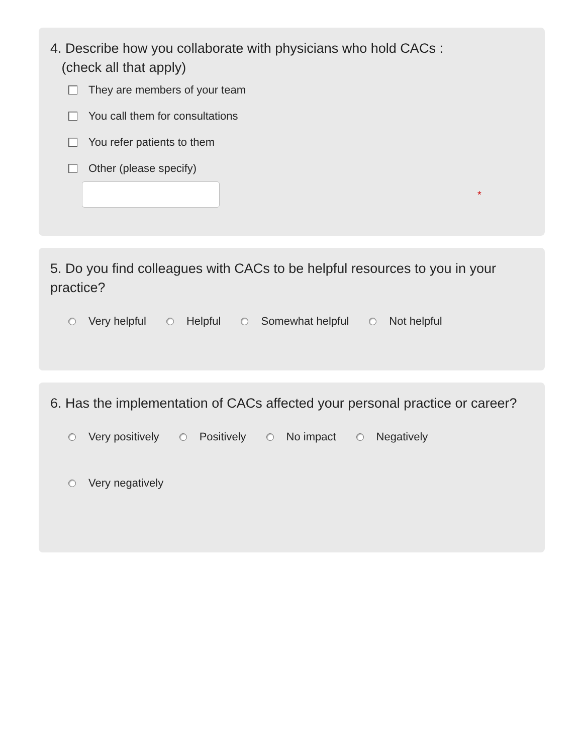4. Describe how you collaborate with physicians who hold CACs :
(check all that apply)
They are members of your team
You call them for consultations
You refer patients to them
Other (please specify)
*
5. Do you find colleagues with CACs to be helpful resources to you in your practice?
Very helpful Helpful Somewhat helpful Not helpful
6. Has the implementation of CACs affected your personal practice or career?
Very positively Positively No impact Negatively
Very negatively